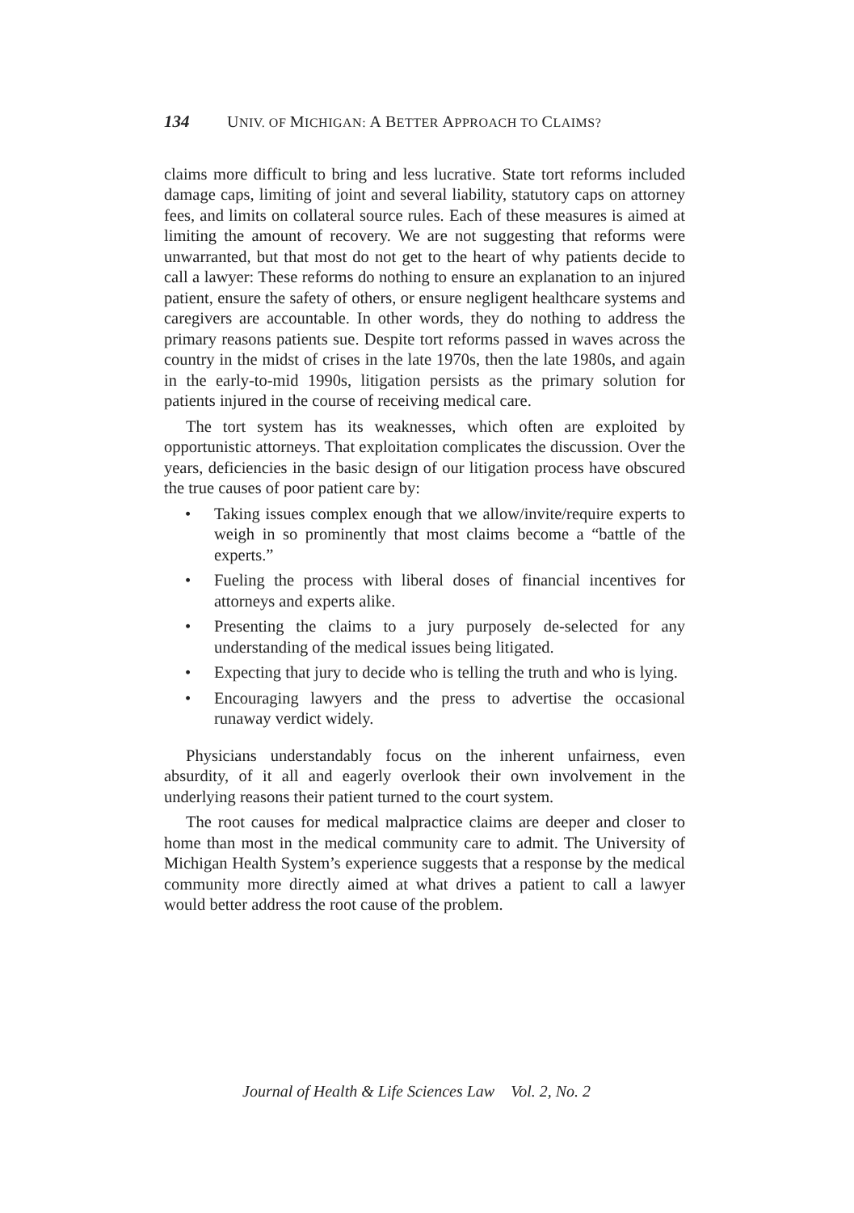134 UNIV. OF MICHIGAN: A BETTER APPROACH TO CLAIMS?
claims more difficult to bring and less lucrative. State tort reforms included damage caps, limiting of joint and several liability, statutory caps on attorney fees, and limits on collateral source rules. Each of these measures is aimed at limiting the amount of recovery. We are not suggesting that reforms were unwarranted, but that most do not get to the heart of why patients decide to call a lawyer: These reforms do nothing to ensure an explanation to an injured patient, ensure the safety of others, or ensure negligent healthcare systems and caregivers are accountable. In other words, they do nothing to address the primary reasons patients sue. Despite tort reforms passed in waves across the country in the midst of crises in the late 1970s, then the late 1980s, and again in the early-to-mid 1990s, litigation persists as the primary solution for patients injured in the course of receiving medical care.
The tort system has its weaknesses, which often are exploited by opportunistic attorneys. That exploitation complicates the discussion. Over the years, deficiencies in the basic design of our litigation process have obscured the true causes of poor patient care by:
• Taking issues complex enough that we allow/invite/require experts to weigh in so prominently that most claims become a “battle of the experts.”
• Fueling the process with liberal doses of financial incentives for attorneys and experts alike.
• Presenting the claims to a jury purposely de-selected for any understanding of the medical issues being litigated.
• Expecting that jury to decide who is telling the truth and who is lying.
• Encouraging lawyers and the press to advertise the occasional runaway verdict widely.
Physicians understandably focus on the inherent unfairness, even absurdity, of it all and eagerly overlook their own involvement in the underlying reasons their patient turned to the court system.
The root causes for medical malpractice claims are deeper and closer to home than most in the medical community care to admit. The University of Michigan Health System’s experience suggests that a response by the medical community more directly aimed at what drives a patient to call a lawyer would better address the root cause of the problem.
Journal of Health & Life Sciences Law Vol. 2, No. 2